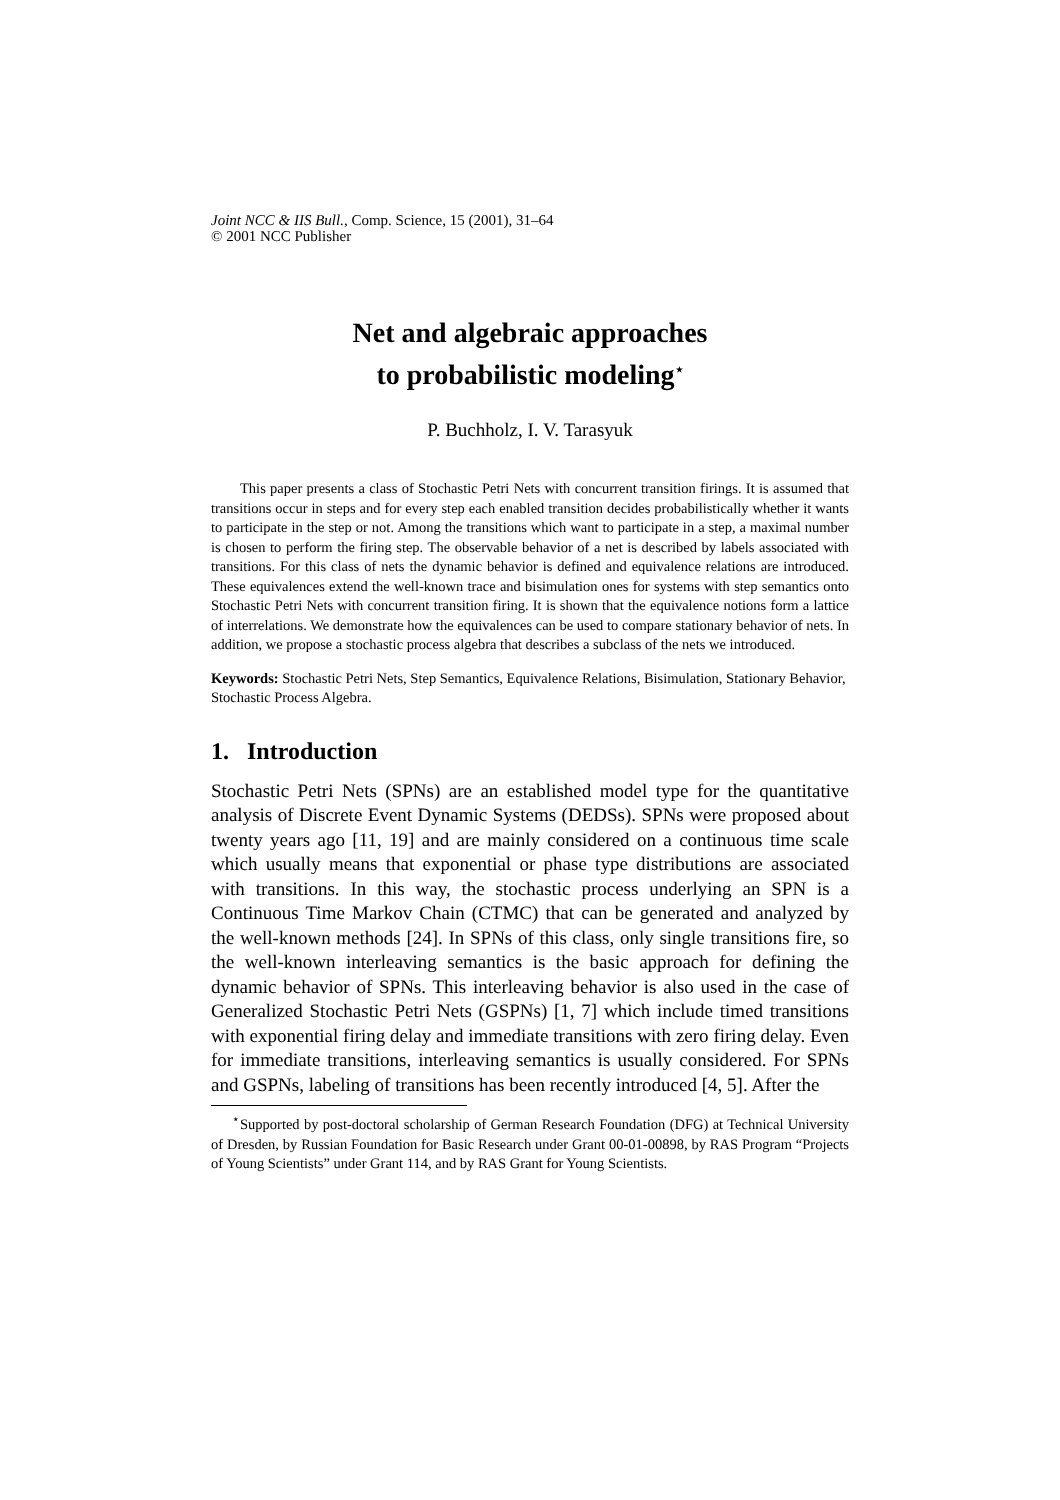Joint NCC & IIS Bull., Comp. Science, 15 (2001), 31–64
© 2001 NCC Publisher
Net and algebraic approaches
to probabilistic modeling<sup>⋆</sup>
P. Buchholz, I. V. Tarasyuk
This paper presents a class of Stochastic Petri Nets with concurrent transition firings. It is assumed that transitions occur in steps and for every step each enabled transition decides probabilistically whether it wants to participate in the step or not. Among the transitions which want to participate in a step, a maximal number is chosen to perform the firing step. The observable behavior of a net is described by labels associated with transitions. For this class of nets the dynamic behavior is defined and equivalence relations are introduced. These equivalences extend the well-known trace and bisimulation ones for systems with step semantics onto Stochastic Petri Nets with concurrent transition firing. It is shown that the equivalence notions form a lattice of interrelations. We demonstrate how the equivalences can be used to compare stationary behavior of nets. In addition, we propose a stochastic process algebra that describes a subclass of the nets we introduced.
Keywords: Stochastic Petri Nets, Step Semantics, Equivalence Relations, Bisimulation, Stationary Behavior, Stochastic Process Algebra.
1. Introduction
Stochastic Petri Nets (SPNs) are an established model type for the quantitative analysis of Discrete Event Dynamic Systems (DEDSs). SPNs were proposed about twenty years ago [11, 19] and are mainly considered on a continuous time scale which usually means that exponential or phase type distributions are associated with transitions. In this way, the stochastic process underlying an SPN is a Continuous Time Markov Chain (CTMC) that can be generated and analyzed by the well-known methods [24]. In SPNs of this class, only single transitions fire, so the well-known interleaving semantics is the basic approach for defining the dynamic behavior of SPNs. This interleaving behavior is also used in the case of Generalized Stochastic Petri Nets (GSPNs) [1, 7] which include timed transitions with exponential firing delay and immediate transitions with zero firing delay. Even for immediate transitions, interleaving semantics is usually considered. For SPNs and GSPNs, labeling of transitions has been recently introduced [4, 5]. After the
<sup>⋆</sup>Supported by post-doctoral scholarship of German Research Foundation (DFG) at Technical University of Dresden, by Russian Foundation for Basic Research under Grant 00-01-00898, by RAS Program “Projects of Young Scientists” under Grant 114, and by RAS Grant for Young Scientists.